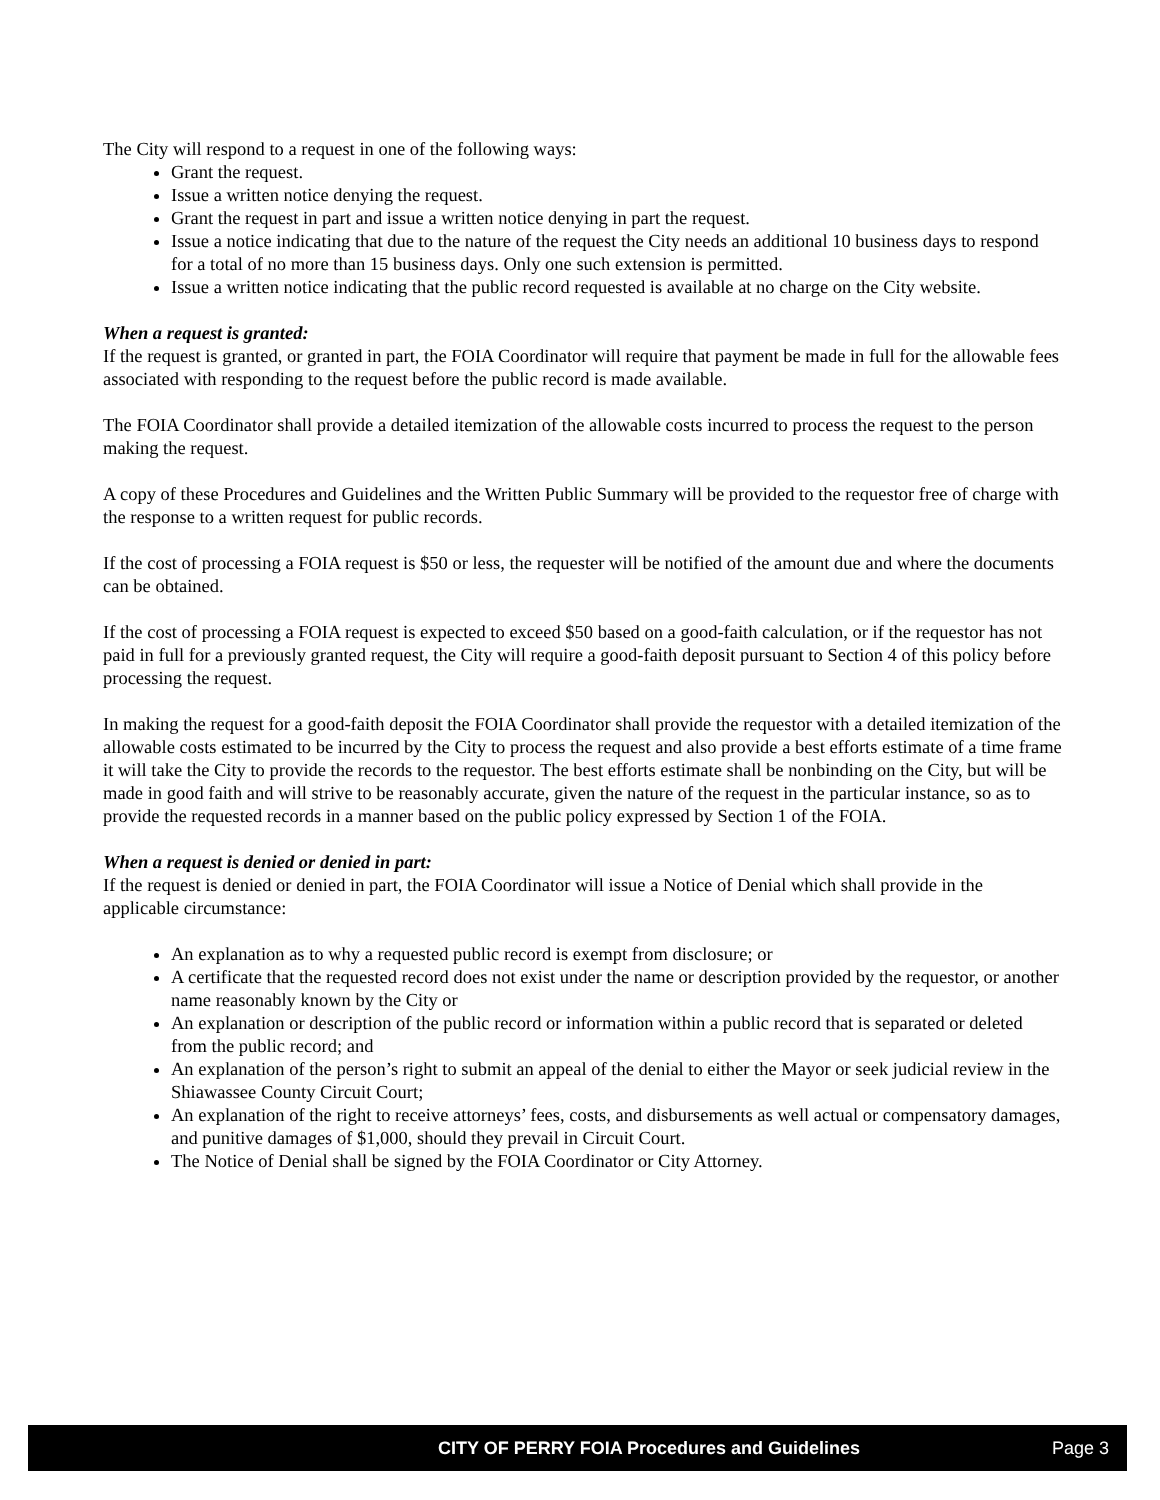The City will respond to a request in one of the following ways:
Grant the request.
Issue a written notice denying the request.
Grant the request in part and issue a written notice denying in part the request.
Issue a notice indicating that due to the nature of the request the City needs an additional 10 business days to respond for a total of no more than 15 business days. Only one such extension is permitted.
Issue a written notice indicating that the public record requested is available at no charge on the City website.
When a request is granted:
If the request is granted, or granted in part, the FOIA Coordinator will require that payment be made in full for the allowable fees associated with responding to the request before the public record is made available.
The FOIA Coordinator shall provide a detailed itemization of the allowable costs incurred to process the request to the person making the request.
A copy of these Procedures and Guidelines and the Written Public Summary will be provided to the requestor free of charge with the response to a written request for public records.
If the cost of processing a FOIA request is $50 or less, the requester will be notified of the amount due and where the documents can be obtained.
If the cost of processing a FOIA request is expected to exceed $50 based on a good-faith calculation, or if the requestor has not paid in full for a previously granted request, the City will require a good-faith deposit pursuant to Section 4 of this policy before processing the request.
In making the request for a good-faith deposit the FOIA Coordinator shall provide the requestor with a detailed itemization of the allowable costs estimated to be incurred by the City to process the request and also provide a best efforts estimate of a time frame it will take the City to provide the records to the requestor. The best efforts estimate shall be nonbinding on the City, but will be made in good faith and will strive to be reasonably accurate, given the nature of the request in the particular instance, so as to provide the requested records in a manner based on the public policy expressed by Section 1 of the FOIA.
When a request is denied or denied in part:
If the request is denied or denied in part, the FOIA Coordinator will issue a Notice of Denial which shall provide in the applicable circumstance:
An explanation as to why a requested public record is exempt from disclosure; or
A certificate that the requested record does not exist under the name or description provided by the requestor, or another name reasonably known by the City or
An explanation or description of the public record or information within a public record that is separated or deleted from the public record; and
An explanation of the person’s right to submit an appeal of the denial to either the Mayor or seek judicial review in the Shiawassee County Circuit Court;
An explanation of the right to receive attorneys’ fees, costs, and disbursements as well actual or compensatory damages, and punitive damages of $1,000, should they prevail in Circuit Court.
The Notice of Denial shall be signed by the FOIA Coordinator or City Attorney.
CITY OF PERRY FOIA Procedures and Guidelines Page 3